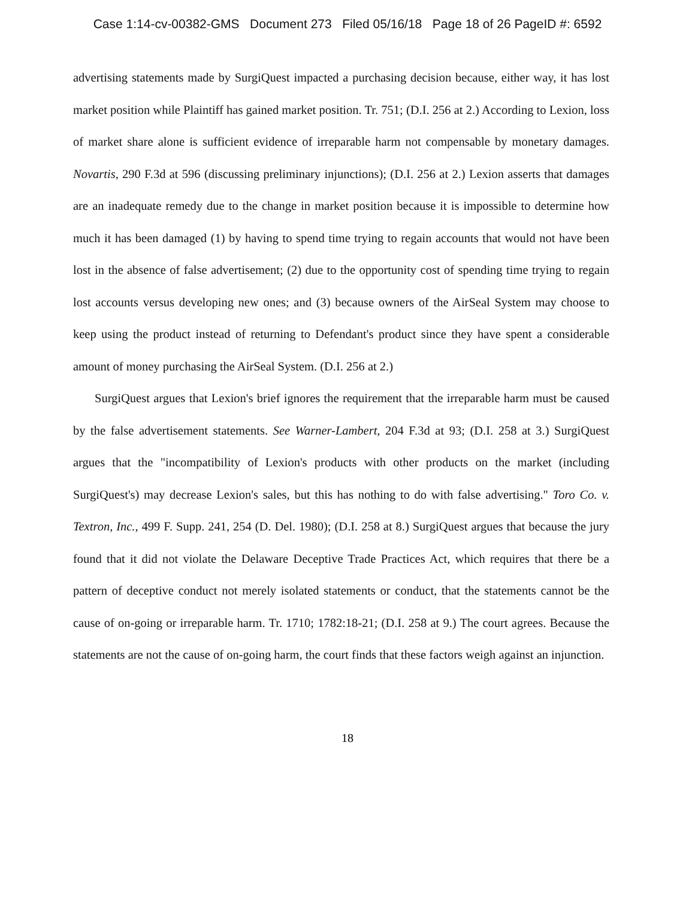Case 1:14-cv-00382-GMS Document 273 Filed 05/16/18 Page 18 of 26 PageID #: 6592
advertising statements made by SurgiQuest impacted a purchasing decision because, either way, it has lost market position while Plaintiff has gained market position. Tr. 751; (D.I. 256 at 2.) According to Lexion, loss of market share alone is sufficient evidence of irreparable harm not compensable by monetary damages. Novartis, 290 F.3d at 596 (discussing preliminary injunctions); (D.I. 256 at 2.) Lexion asserts that damages are an inadequate remedy due to the change in market position because it is impossible to determine how much it has been damaged (1) by having to spend time trying to regain accounts that would not have been lost in the absence of false advertisement; (2) due to the opportunity cost of spending time trying to regain lost accounts versus developing new ones; and (3) because owners of the AirSeal System may choose to keep using the product instead of returning to Defendant's product since they have spent a considerable amount of money purchasing the AirSeal System. (D.I. 256 at 2.)
SurgiQuest argues that Lexion's brief ignores the requirement that the irreparable harm must be caused by the false advertisement statements. See Warner-Lambert, 204 F.3d at 93; (D.I. 258 at 3.) SurgiQuest argues that the "incompatibility of Lexion's products with other products on the market (including SurgiQuest's) may decrease Lexion's sales, but this has nothing to do with false advertising." Toro Co. v. Textron, Inc., 499 F. Supp. 241, 254 (D. Del. 1980); (D.I. 258 at 8.) SurgiQuest argues that because the jury found that it did not violate the Delaware Deceptive Trade Practices Act, which requires that there be a pattern of deceptive conduct not merely isolated statements or conduct, that the statements cannot be the cause of on-going or irreparable harm. Tr. 1710; 1782:18-21; (D.I. 258 at 9.) The court agrees. Because the statements are not the cause of on-going harm, the court finds that these factors weigh against an injunction.
18